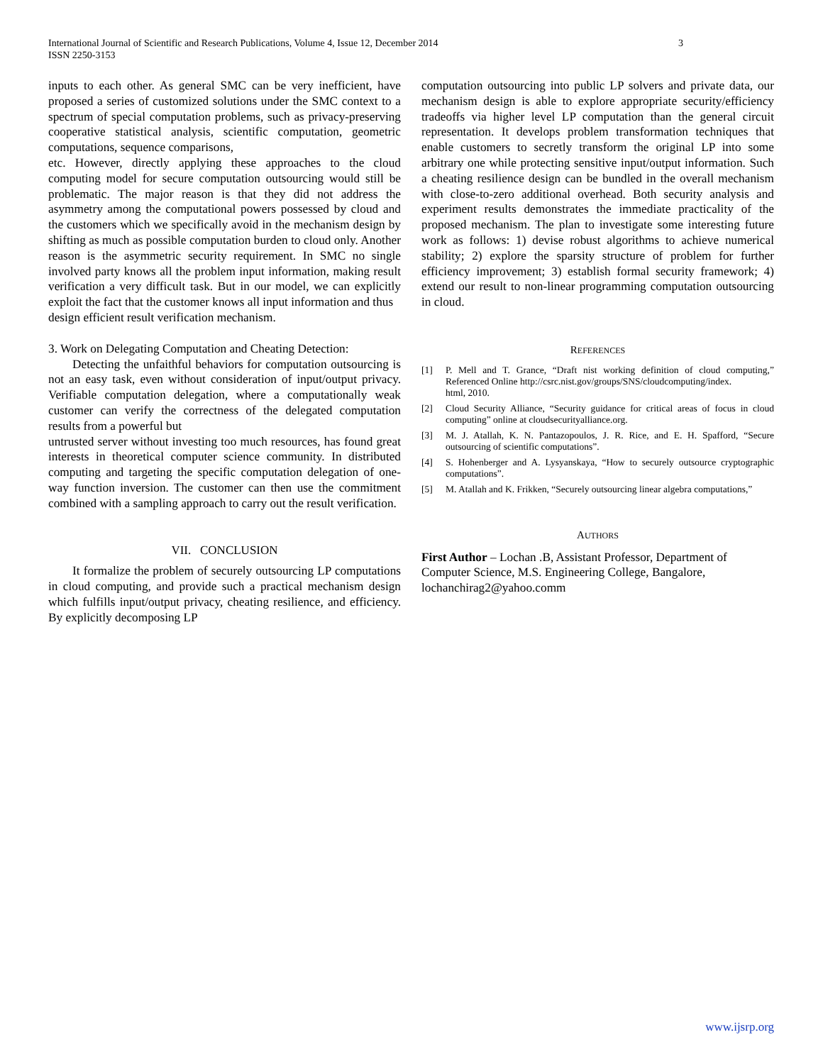3 International Journal of Scientific and Research Publications, Volume 4, Issue 12, December 2014
ISSN 2250-3153
inputs to each other. As general SMC can be very inefficient, have proposed a series of customized solutions under the SMC context to a spectrum of special computation problems, such as privacy-preserving cooperative statistical analysis, scientific computation, geometric computations, sequence comparisons,
etc. However, directly applying these approaches to the cloud computing model for secure computation outsourcing would still be problematic. The major reason is that they did not address the asymmetry among the computational powers possessed by cloud and the customers which we specifically avoid in the mechanism design by shifting as much as possible computation burden to cloud only. Another reason is the asymmetric security requirement. In SMC no single involved party knows all the problem input information, making result verification a very difficult task. But in our model, we can explicitly exploit the fact that the customer knows all input information and thus
design efficient result verification mechanism.
3. Work on Delegating Computation and Cheating Detection:
Detecting the unfaithful behaviors for computation outsourcing is not an easy task, even without consideration of input/output privacy. Verifiable computation delegation, where a computationally weak customer can verify the correctness of the delegated computation results from a powerful but
untrusted server without investing too much resources, has found great interests in theoretical computer science community. In distributed computing and targeting the specific computation delegation of one-way function inversion. The customer can then use the commitment combined with a sampling approach to carry out the result verification.
VII. CONCLUSION
It formalize the problem of securely outsourcing LP computations in cloud computing, and provide such a practical mechanism design which fulfills input/output privacy, cheating resilience, and efficiency. By explicitly decomposing LP
computation outsourcing into public LP solvers and private data, our mechanism design is able to explore appropriate security/efficiency tradeoffs via higher level LP computation than the general circuit representation. It develops problem transformation techniques that enable customers to secretly transform the original LP into some arbitrary one while protecting sensitive input/output information. Such a cheating resilience design can be bundled in the overall mechanism with close-to-zero additional overhead. Both security analysis and experiment results demonstrates the immediate practicality of the proposed mechanism. The plan to investigate some interesting future work as follows: 1) devise robust algorithms to achieve numerical stability; 2) explore the sparsity structure of problem for further efficiency improvement; 3) establish formal security framework; 4) extend our result to non-linear programming computation outsourcing in cloud.
REFERENCES
[1] P. Mell and T. Grance, “Draft nist working definition of cloud computing,” Referenced Online http://csrc.nist.gov/groups/SNS/cloudcomputing/index.
html, 2010.
[2] Cloud Security Alliance, “Security guidance for critical areas of focus in cloud computing” online at cloudsecurityalliance.org.
[3] M. J. Atallah, K. N. Pantazopoulos, J. R. Rice, and E. H. Spafford, “Secure outsourcing of scientific computations”.
[4] S. Hohenberger and A. Lysyanskaya, “How to securely outsource cryptographic computations”.
[5] M. Atallah and K. Frikken, “Securely outsourcing linear algebra computations,”
AUTHORS
First Author – Lochan .B, Assistant Professor, Department of Computer Science, M.S. Engineering College, Bangalore, lochanchirag2@yahoo.comm
www.ijsrp.org